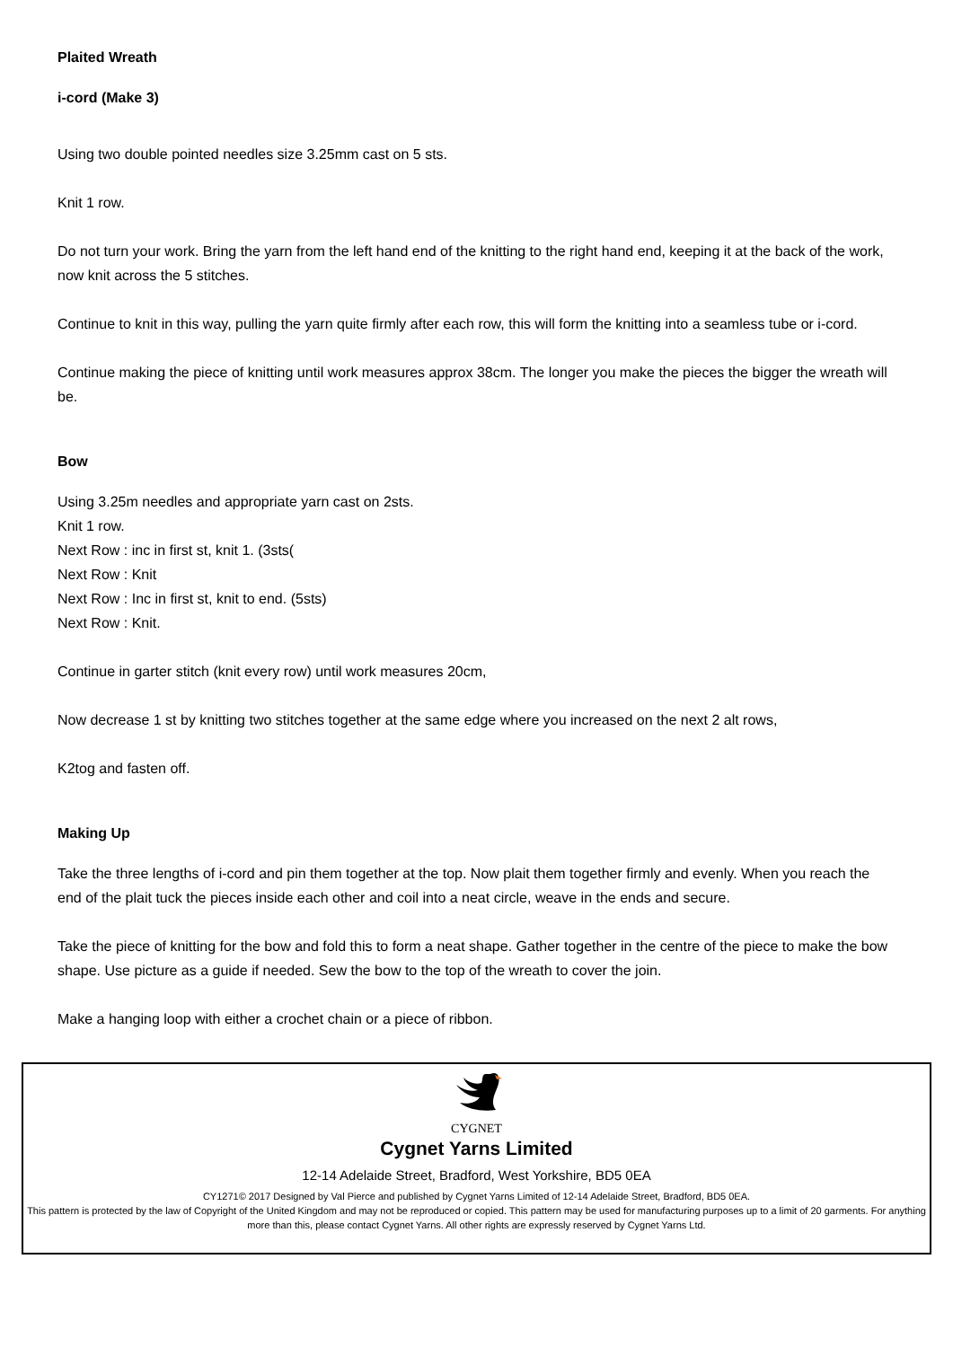Plaited Wreath
i-cord (Make 3)
Using two double pointed needles size 3.25mm cast on 5 sts.
Knit 1 row.
Do not turn your work. Bring the yarn from the left hand end of the knitting to the right hand end, keeping it at the back of the work, now knit across the 5 stitches.
Continue to knit in this way, pulling the yarn quite firmly after each row, this will form the knitting into a seamless tube or i-cord.
Continue making the piece of knitting until work measures approx 38cm. The longer you make the pieces the bigger the wreath will be.
Bow
Using 3.25m needles and appropriate yarn cast on 2sts.
Knit 1 row.
Next Row : inc in first st, knit 1. (3sts(
Next Row : Knit
Next Row : Inc in first st, knit to end. (5sts)
Next Row : Knit.
Continue in garter stitch (knit every row) until work measures 20cm,
Now decrease 1 st by knitting two stitches together at the same edge where you increased on the next 2 alt rows,
K2tog and fasten off.
Making Up
Take the three lengths of i-cord and pin them together at the top. Now plait them together firmly and evenly. When you reach the end of the plait tuck the pieces inside each other and coil into a neat circle, weave in the ends and secure.
Take the piece of knitting for the bow and fold this to form a neat shape. Gather together in the centre of the piece to make the bow shape. Use picture as a guide if needed. Sew the bow to the top of the wreath to cover the join.
Make a hanging loop with either a crochet chain or a piece of ribbon.
CYGNET
Cygnet Yarns Limited
12-14 Adelaide Street, Bradford, West Yorkshire, BD5 0EA
CY1271© 2017 Designed by Val Pierce and published by Cygnet Yarns Limited of 12-14 Adelaide Street, Bradford, BD5 0EA.
This pattern is protected by the law of Copyright of the United Kingdom and may not be reproduced or copied. This pattern may be used for manufacturing purposes up to a limit of 20 garments. For anything more than this, please contact Cygnet Yarns. All other rights are expressly reserved by Cygnet Yarns Ltd.